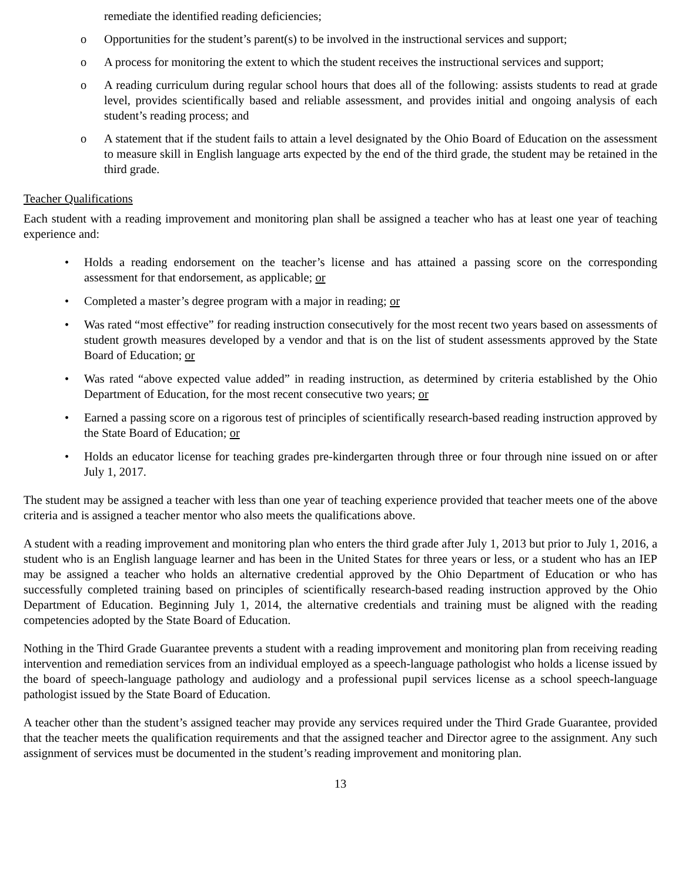remediate the identified reading deficiencies;
o Opportunities for the student’s parent(s) to be involved in the instructional services and support;
o A process for monitoring the extent to which the student receives the instructional services and support;
o A reading curriculum during regular school hours that does all of the following: assists students to read at grade level, provides scientifically based and reliable assessment, and provides initial and ongoing analysis of each student’s reading process; and
o A statement that if the student fails to attain a level designated by the Ohio Board of Education on the assessment to measure skill in English language arts expected by the end of the third grade, the student may be retained in the third grade.
Teacher Qualifications
Each student with a reading improvement and monitoring plan shall be assigned a teacher who has at least one year of teaching experience and:
• Holds a reading endorsement on the teacher’s license and has attained a passing score on the corresponding assessment for that endorsement, as applicable; or
• Completed a master’s degree program with a major in reading; or
• Was rated “most effective” for reading instruction consecutively for the most recent two years based on assessments of student growth measures developed by a vendor and that is on the list of student assessments approved by the State Board of Education; or
• Was rated “above expected value added” in reading instruction, as determined by criteria established by the Ohio Department of Education, for the most recent consecutive two years; or
• Earned a passing score on a rigorous test of principles of scientifically research-based reading instruction approved by the State Board of Education; or
• Holds an educator license for teaching grades pre-kindergarten through three or four through nine issued on or after July 1, 2017.
The student may be assigned a teacher with less than one year of teaching experience provided that teacher meets one of the above criteria and is assigned a teacher mentor who also meets the qualifications above.
A student with a reading improvement and monitoring plan who enters the third grade after July 1, 2013 but prior to July 1, 2016, a student who is an English language learner and has been in the United States for three years or less, or a student who has an IEP may be assigned a teacher who holds an alternative credential approved by the Ohio Department of Education or who has successfully completed training based on principles of scientifically research-based reading instruction approved by the Ohio Department of Education. Beginning July 1, 2014, the alternative credentials and training must be aligned with the reading competencies adopted by the State Board of Education.
Nothing in the Third Grade Guarantee prevents a student with a reading improvement and monitoring plan from receiving reading intervention and remediation services from an individual employed as a speech-language pathologist who holds a license issued by the board of speech-language pathology and audiology and a professional pupil services license as a school speech-language pathologist issued by the State Board of Education.
A teacher other than the student’s assigned teacher may provide any services required under the Third Grade Guarantee, provided that the teacher meets the qualification requirements and that the assigned teacher and Director agree to the assignment. Any such assignment of services must be documented in the student’s reading improvement and monitoring plan.
13